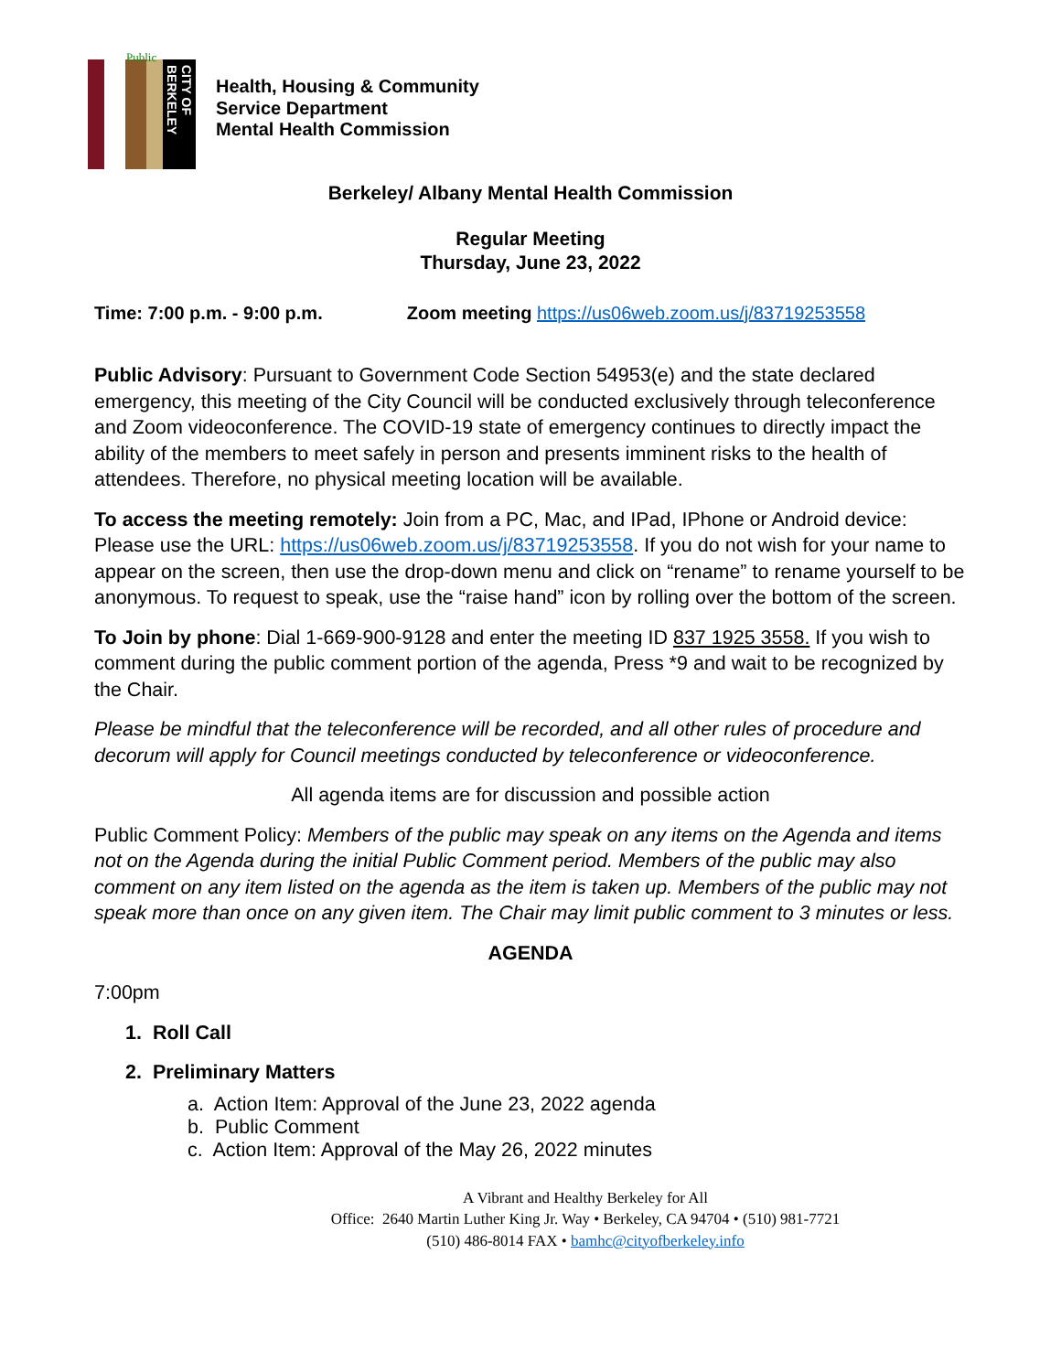Public
CITY OF BERKELEY
Health, Housing & Community
Service Department
Mental Health Commission
Berkeley/ Albany Mental Health Commission
Regular Meeting
Thursday, June 23, 2022
Time: 7:00 p.m. - 9:00 p.m. Zoom meeting https://us06web.zoom.us/j/83719253558
Public Advisory: Pursuant to Government Code Section 54953(e) and the state declared emergency, this meeting of the City Council will be conducted exclusively through teleconference and Zoom videoconference. The COVID-19 state of emergency continues to directly impact the ability of the members to meet safely in person and presents imminent risks to the health of attendees. Therefore, no physical meeting location will be available.
To access the meeting remotely: Join from a PC, Mac, and IPad, IPhone or Android device: Please use the URL: https://us06web.zoom.us/j/83719253558. If you do not wish for your name to appear on the screen, then use the drop-down menu and click on “rename” to rename yourself to be anonymous. To request to speak, use the “raise hand” icon by rolling over the bottom of the screen.
To Join by phone: Dial 1-669-900-9128 and enter the meeting ID 837 1925 3558. If you wish to comment during the public comment portion of the agenda, Press *9 and wait to be recognized by the Chair.
Please be mindful that the teleconference will be recorded, and all other rules of procedure and decorum will apply for Council meetings conducted by teleconference or videoconference.
All agenda items are for discussion and possible action
Public Comment Policy: Members of the public may speak on any items on the Agenda and items not on the Agenda during the initial Public Comment period. Members of the public may also comment on any item listed on the agenda as the item is taken up. Members of the public may not speak more than once on any given item. The Chair may limit public comment to 3 minutes or less.
AGENDA
7:00pm
1. Roll Call
2. Preliminary Matters
a. Action Item: Approval of the June 23, 2022 agenda
b. Public Comment
c. Action Item: Approval of the May 26, 2022 minutes
A Vibrant and Healthy Berkeley for All
Office: 2640 Martin Luther King Jr. Way • Berkeley, CA 94704 • (510) 981-7721
(510) 486-8014 FAX • bamhc@cityofberkeley.info